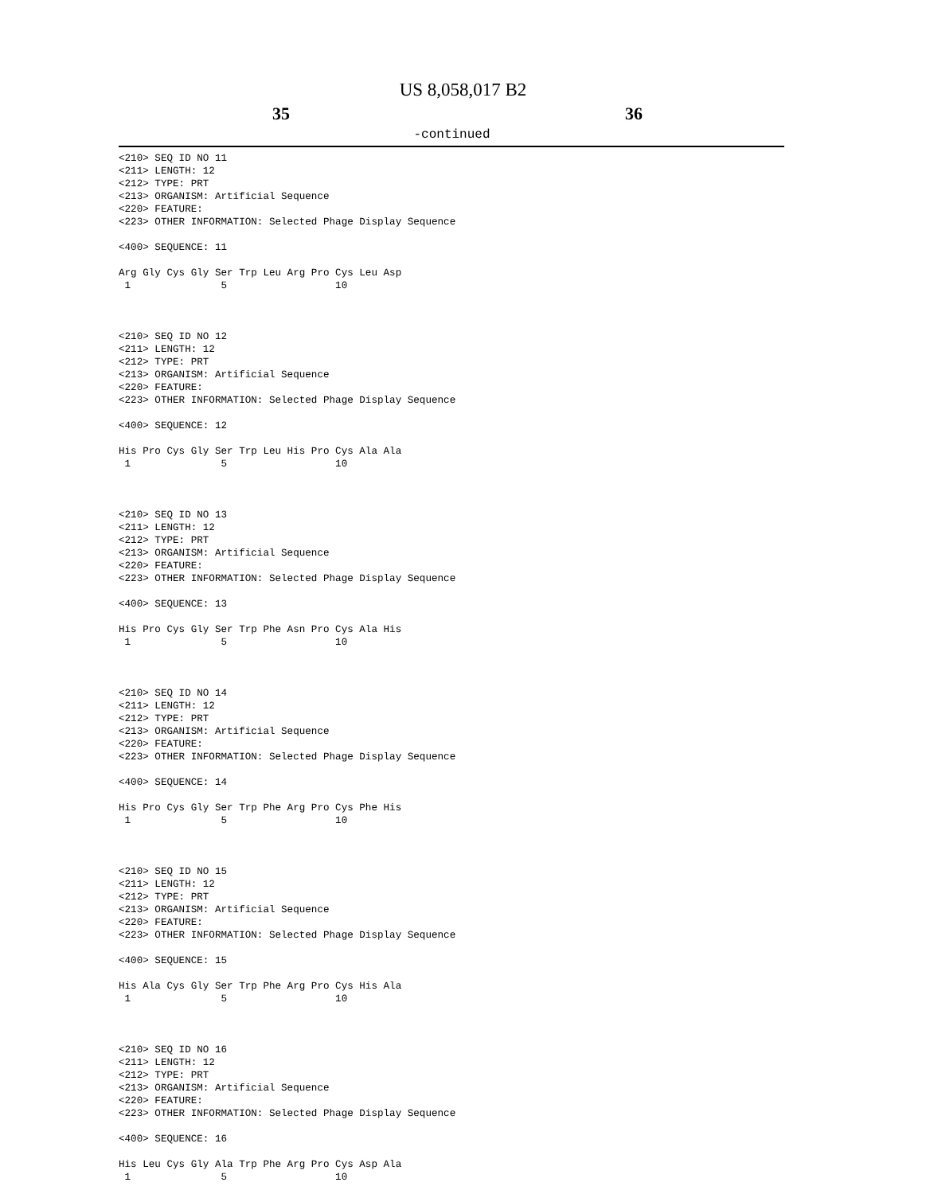US 8,058,017 B2
35 36
-continued
<210> SEQ ID NO 11
<211> LENGTH: 12
<212> TYPE: PRT
<213> ORGANISM: Artificial Sequence
<220> FEATURE:
<223> OTHER INFORMATION: Selected Phage Display Sequence

<400> SEQUENCE: 11

Arg Gly Cys Gly Ser Trp Leu Arg Pro Cys Leu Asp
 1               5                  10



<210> SEQ ID NO 12
<211> LENGTH: 12
<212> TYPE: PRT
<213> ORGANISM: Artificial Sequence
<220> FEATURE:
<223> OTHER INFORMATION: Selected Phage Display Sequence

<400> SEQUENCE: 12

His Pro Cys Gly Ser Trp Leu His Pro Cys Ala Ala
 1               5                  10



<210> SEQ ID NO 13
<211> LENGTH: 12
<212> TYPE: PRT
<213> ORGANISM: Artificial Sequence
<220> FEATURE:
<223> OTHER INFORMATION: Selected Phage Display Sequence

<400> SEQUENCE: 13

His Pro Cys Gly Ser Trp Phe Asn Pro Cys Ala His
 1               5                  10



<210> SEQ ID NO 14
<211> LENGTH: 12
<212> TYPE: PRT
<213> ORGANISM: Artificial Sequence
<220> FEATURE:
<223> OTHER INFORMATION: Selected Phage Display Sequence

<400> SEQUENCE: 14

His Pro Cys Gly Ser Trp Phe Arg Pro Cys Phe His
 1               5                  10



<210> SEQ ID NO 15
<211> LENGTH: 12
<212> TYPE: PRT
<213> ORGANISM: Artificial Sequence
<220> FEATURE:
<223> OTHER INFORMATION: Selected Phage Display Sequence

<400> SEQUENCE: 15

His Ala Cys Gly Ser Trp Phe Arg Pro Cys His Ala
 1               5                  10



<210> SEQ ID NO 16
<211> LENGTH: 12
<212> TYPE: PRT
<213> ORGANISM: Artificial Sequence
<220> FEATURE:
<223> OTHER INFORMATION: Selected Phage Display Sequence

<400> SEQUENCE: 16

His Leu Cys Gly Ala Trp Phe Arg Pro Cys Asp Ala
 1               5                  10